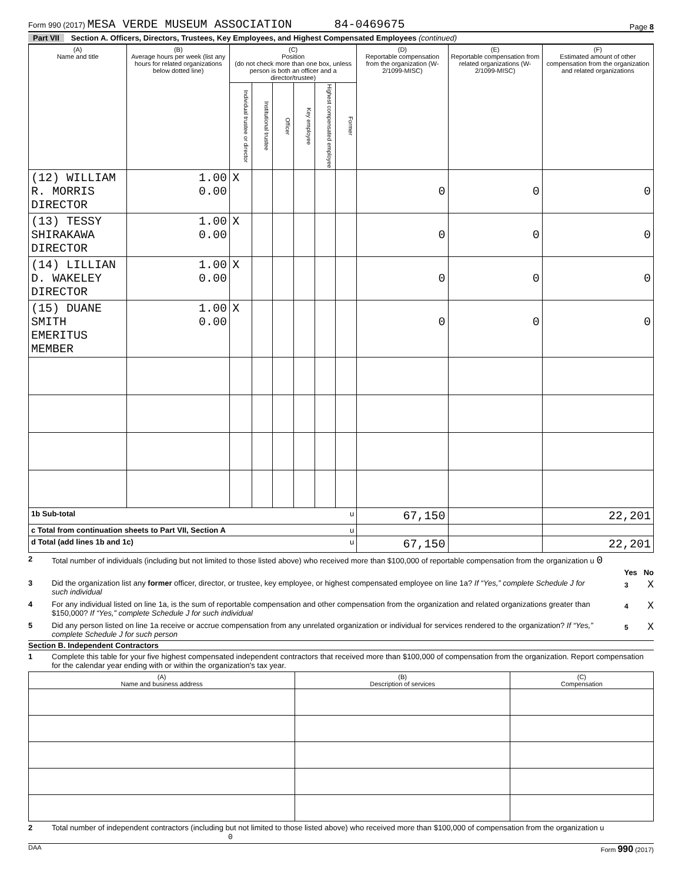Form 990 (2017) MESA VERDE MUSEUM ASSOCIATION 84-0469675
Page 8
Part VII Section A. Officers, Directors, Trustees, Key Employees, and Highest Compensated Employees (continued)
| (A) Name and title | (B) Average hours per week (list any hours for related organizations below dotted line) | (C) Position (do not check more than one box, unless person is both an officer and a director/trustee) | | | | | | (D) Reportable compensation from the organization (W-2/1099-MISC) | (E) Reportable compensation from related organizations (W-2/1099-MISC) | (F) Estimated amount of other compensation from the organization and related organizations |
| --- | --- | --- | --- | --- | --- | --- | --- | --- | --- | --- |
| | | Individual trustee or director | Institutional trustee | Officer | Key employee | Highest compensated employee | Former | | | |
| (12) WILLIAM R. MORRIS DIRECTOR | 1.00 0.00 | X | | | | | | 0 | 0 | 0 |
| (13) TESSY SHIRAKAWA DIRECTOR | 1.00 0.00 | X | | | | | | 0 | 0 | 0 |
| (14) LILLIAN D. WAKELEY DIRECTOR | 1.00 0.00 | X | | | | | | 0 | 0 | 0 |
| (15) DUANE SMITH EMERITUS MEMBER | 1.00 0.00 | X | | | | | | 0 | 0 | 0 |
| 1b Sub-total u | | | | | | | | 67,150 | | 22,201 |
| c Total from continuation sheets to Part VII, Section A u | | | | | | | | | | |
| d Total (add lines 1b and 1c) u | | | | | | | | 67,150 | | 22,201 |
2 Total number of individuals (including but not limited to those listed above) who received more than $100,000 of reportable compensation from the organization u 0
Yes No
3 Did the organization list any former officer, director, or trustee, key employee, or highest compensated employee on line 1a? If “Yes,” complete Schedule J for such individual 3 X
4 For any individual listed on line 1a, is the sum of reportable compensation and other compensation from the organization and related organizations greater than $150,000? If “Yes,” complete Schedule J for such individual 4 X
5 Did any person listed on line 1a receive or accrue compensation from any unrelated organization or individual for services rendered to the organization? If “Yes,” complete Schedule J for such person 5 X
Section B. Independent Contractors
1 Complete this table for your five highest compensated independent contractors that received more than $100,000 of compensation from the organization. Report compensation for the calendar year ending with or within the organization's tax year.
| (A) Name and business address | (B) Description of services | (C) Compensation |
| --- | --- | --- |
2 Total number of independent contractors (including but not limited to those listed above) who received more than $100,000 of compensation from the organization u 0
DAA Form 990 (2017)